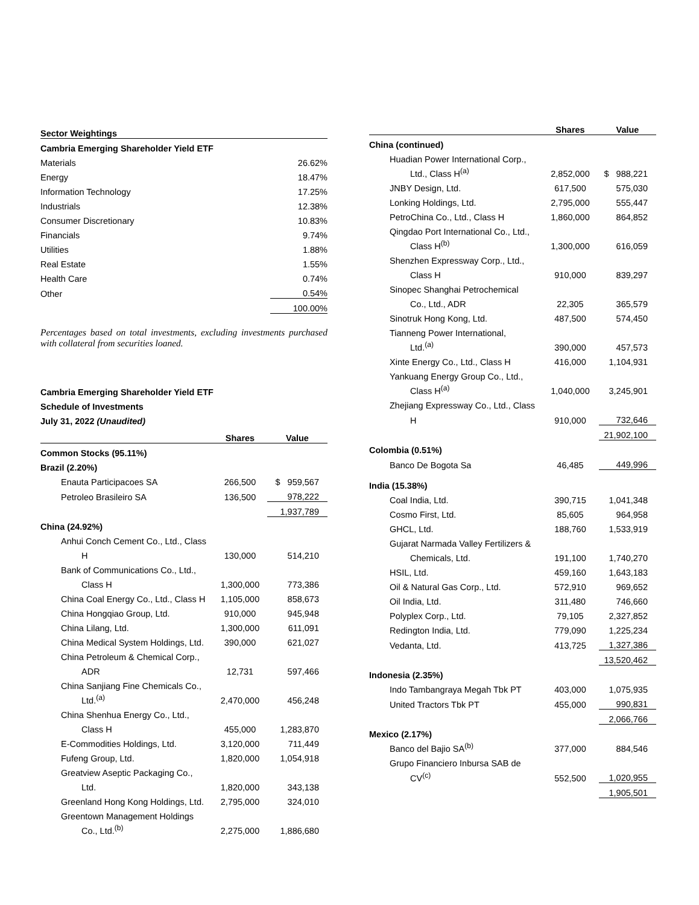| Sector Weightings | |
| Cambria Emerging Shareholder Yield ETF | |
| Materials | 26.62% |
| Energy | 18.47% |
| Information Technology | 17.25% |
| Industrials | 12.38% |
| Consumer Discretionary | 10.83% |
| Financials | 9.74% |
| Utilities | 1.88% |
| Real Estate | 1.55% |
| Health Care | 0.74% |
| Other | 0.54% |
| | 100.00% |
Percentages based on total investments, excluding investments purchased with collateral from securities loaned.
Cambria Emerging Shareholder Yield ETF
Schedule of Investments
July 31, 2022 (Unaudited)
| | Shares | Value |
| --- | --- | --- |
| Common Stocks (95.11%) | | |
| Brazil (2.20%) | | |
| Enauta Participacoes SA | 266,500 | $ 959,567 |
| Petroleo Brasileiro SA | 136,500 | 978,222 |
| | | 1,937,789 |
| China (24.92%) | | |
| Anhui Conch Cement Co., Ltd., Class | | |
| H | 130,000 | 514,210 |
| Bank of Communications Co., Ltd., | | |
| Class H | 1,300,000 | 773,386 |
| China Coal Energy Co., Ltd., Class H | 1,105,000 | 858,673 |
| China Hongqiao Group, Ltd. | 910,000 | 945,948 |
| China Lilang, Ltd. | 1,300,000 | 611,091 |
| China Medical System Holdings, Ltd. | 390,000 | 621,027 |
| China Petroleum & Chemical Corp., | | |
| ADR | 12,731 | 597,466 |
| China Sanjiang Fine Chemicals Co., | | |
| Ltd.<sup>(a)</sup> | 2,470,000 | 456,248 |
| China Shenhua Energy Co., Ltd., | | |
| Class H | 455,000 | 1,283,870 |
| E-Commodities Holdings, Ltd. | 3,120,000 | 711,449 |
| Fufeng Group, Ltd. | 1,820,000 | 1,054,918 |
| Greatview Aseptic Packaging Co., | | |
| Ltd. | 1,820,000 | 343,138 |
| Greenland Hong Kong Holdings, Ltd. | 2,795,000 | 324,010 |
| Greentown Management Holdings | | |
| Co., Ltd.<sup>(b)</sup> | 2,275,000 | 1,886,680 |
| | Shares | Value |
| --- | --- | --- |
| China (continued) | | |
| Huadian Power International Corp., | | |
| Ltd., Class H<sup>(a)</sup> | 2,852,000 | $ 988,221 |
| JNBY Design, Ltd. | 617,500 | 575,030 |
| Lonking Holdings, Ltd. | 2,795,000 | 555,447 |
| PetroChina Co., Ltd., Class H | 1,860,000 | 864,852 |
| Qingdao Port International Co., Ltd., | | |
| Class H<sup>(b)</sup> | 1,300,000 | 616,059 |
| Shenzhen Expressway Corp., Ltd., | | |
| Class H | 910,000 | 839,297 |
| Sinopec Shanghai Petrochemical | | |
| Co., Ltd., ADR | 22,305 | 365,579 |
| Sinotruk Hong Kong, Ltd. | 487,500 | 574,450 |
| Tianneng Power International, | | |
| Ltd.<sup>(a)</sup> | 390,000 | 457,573 |
| Xinte Energy Co., Ltd., Class H | 416,000 | 1,104,931 |
| Yankuang Energy Group Co., Ltd., | | |
| Class H<sup>(a)</sup> | 1,040,000 | 3,245,901 |
| Zhejiang Expressway Co., Ltd., Class | | |
| H | 910,000 | 732,646 |
| | | 21,902,100 |
| Colombia (0.51%) | | |
| Banco De Bogota Sa | 46,485 | 449,996 |
| India (15.38%) | | |
| Coal India, Ltd. | 390,715 | 1,041,348 |
| Cosmo First, Ltd. | 85,605 | 964,958 |
| GHCL, Ltd. | 188,760 | 1,533,919 |
| Gujarat Narmada Valley Fertilizers & | | |
| Chemicals, Ltd. | 191,100 | 1,740,270 |
| HSIL, Ltd. | 459,160 | 1,643,183 |
| Oil & Natural Gas Corp., Ltd. | 572,910 | 969,652 |
| Oil India, Ltd. | 311,480 | 746,660 |
| Polyplex Corp., Ltd. | 79,105 | 2,327,852 |
| Redington India, Ltd. | 779,090 | 1,225,234 |
| Vedanta, Ltd. | 413,725 | 1,327,386 |
| | | 13,520,462 |
| Indonesia (2.35%) | | |
| Indo Tambangraya Megah Tbk PT | 403,000 | 1,075,935 |
| United Tractors Tbk PT | 455,000 | 990,831 |
| | | 2,066,766 |
| Mexico (2.17%) | | |
| Banco del Bajio SA<sup>(b)</sup> | 377,000 | 884,546 |
| Grupo Financiero Inbursa SAB de | | |
| CV<sup>(c)</sup> | 552,500 | 1,020,955 |
| | | 1,905,501 |